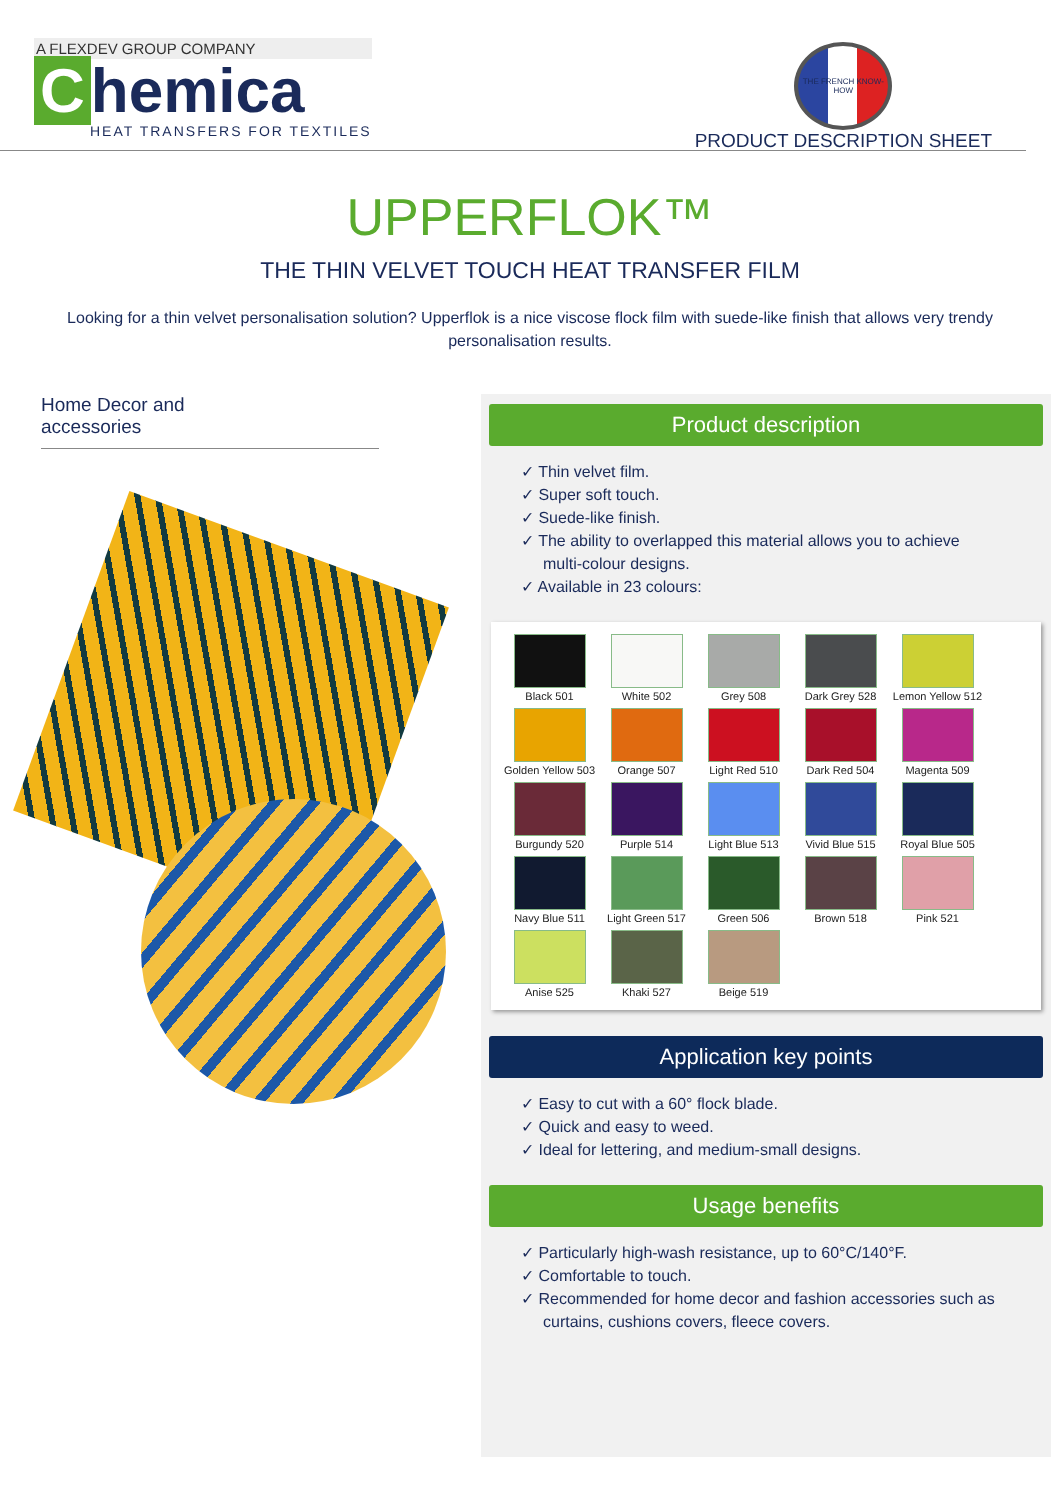A FLEXDEV GROUP COMPANY
Chemica
HEAT TRANSFERS FOR TEXTILES
THE FRENCH KNOW-HOW
PRODUCT DESCRIPTION SHEET
UPPERFLOK™
THE THIN VELVET TOUCH HEAT TRANSFER FILM
Looking for a thin velvet personalisation solution? Upperflok is a nice viscose flock film with suede-like finish that allows very trendy personalisation results.
Home Decor and
accessories
Product description
✓ Thin velvet film.
✓ Super soft touch.
✓ Suede-like finish.
✓ The ability to overlapped this material allows you to achieve multi-colour designs.
✓ Available in 23 colours:
Black 501
White 502
Grey 508
Dark Grey 528
Lemon Yellow 512
Golden Yellow 503
Orange 507
Light Red 510
Dark Red 504
Magenta 509
Burgundy 520
Purple 514
Light Blue 513
Vivid Blue 515
Royal Blue 505
Navy Blue 511
Light Green 517
Green 506
Brown 518
Pink 521
Anise 525
Khaki 527
Beige 519
Application key points
✓ Easy to cut with a 60° flock blade.
✓ Quick and easy to weed.
✓ Ideal for lettering, and medium-small designs.
Usage benefits
✓ Particularly high-wash resistance, up to 60°C/140°F.
✓ Comfortable to touch.
✓ Recommended for home decor and fashion accessories such as curtains, cushions covers, fleece covers.